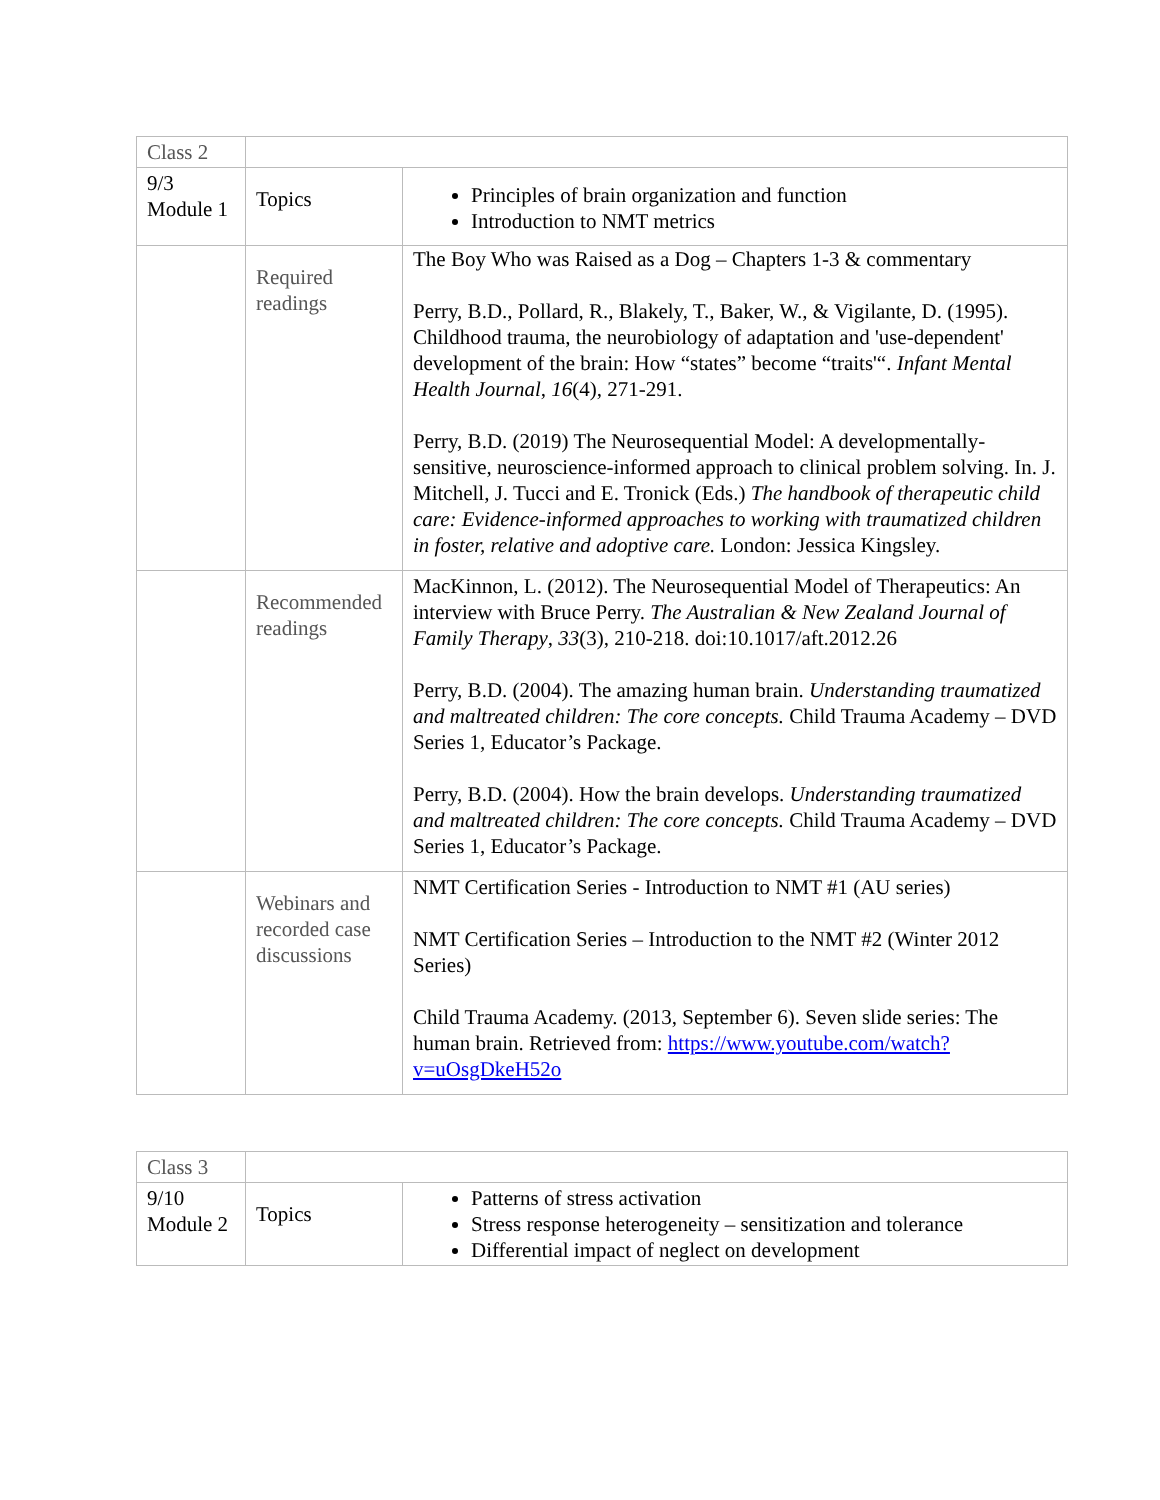| Class 2 | | |
| 9/3 Module 1 | Topics | Principles of brain organization and function Introduction to NMT metrics |
| | Required readings | The Boy Who was Raised as a Dog – Chapters 1-3 & commentary Perry, B.D., Pollard, R., Blakely, T., Baker, W., & Vigilante, D. (1995). Childhood trauma, the neurobiology of adaptation and 'use-dependent' development of the brain: How “states” become “traits'“. Infant Mental Health Journal , 16 (4), 271-291. Perry, B.D. (2019) The Neurosequential Model: A developmentally-sensitive, neuroscience-informed approach to clinical problem solving. In. J. Mitchell, J. Tucci and E. Tronick (Eds.) The handbook of therapeutic child care: Evidence-informed approaches to working with traumatized children in foster, relative and adoptive care. London: Jessica Kingsley. |
| | Recommended readings | MacKinnon, L. (2012). The Neurosequential Model of Therapeutics: An interview with Bruce Perry. The Australian & New Zealand Journal of Family Therapy , 33 (3), 210-218. doi:10.1017/aft.2012.26 Perry, B.D. (2004). The amazing human brain. Understanding traumatized and maltreated children: The core concepts. Child Trauma Academy – DVD Series 1, Educator’s Package. Perry, B.D. (2004). How the brain develops. Understanding traumatized and maltreated children: The core concepts. Child Trauma Academy – DVD Series 1, Educator’s Package. |
| | Webinars and recorded case discussions | NMT Certification Series - Introduction to NMT #1 (AU series) NMT Certification Series – Introduction to the NMT #2 (Winter 2012 Series) Child Trauma Academy. (2013, September 6). Seven slide series: The human brain. Retrieved from: https://www.youtube.com/watch?v=uOsgDkeH52o |
| Class 3 | | |
| 9/10 Module 2 | Topics | Patterns of stress activation Stress response heterogeneity – sensitization and tolerance Differential impact of neglect on development |